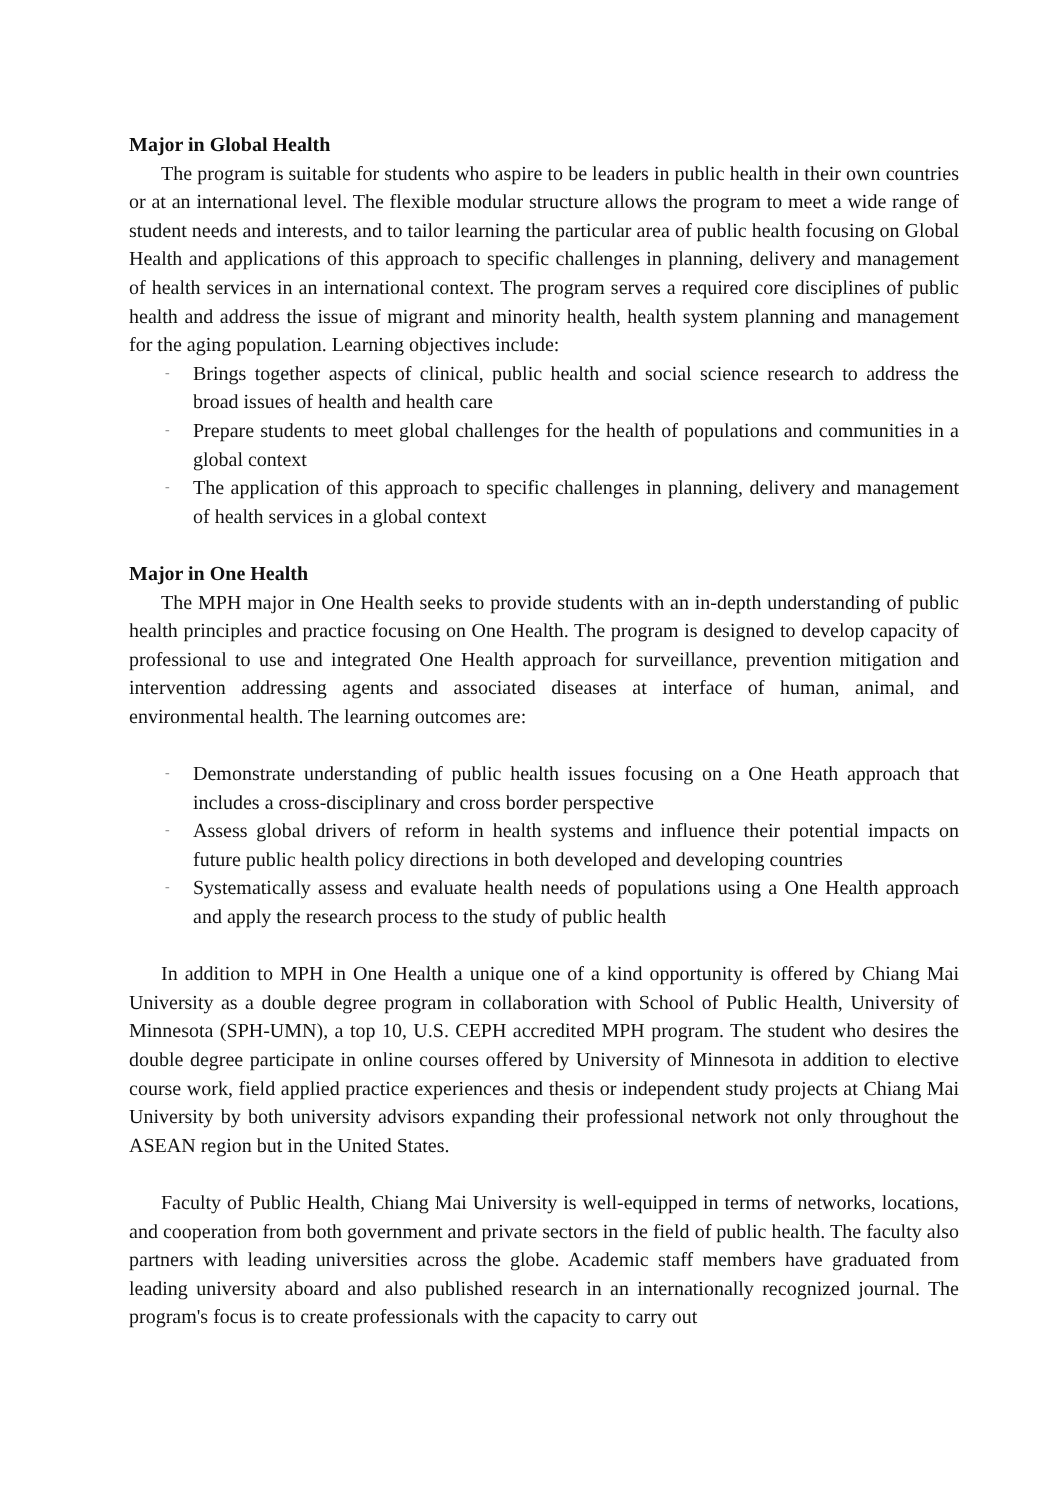Major in Global Health
The program is suitable for students who aspire to be leaders in public health in their own countries or at an international level. The flexible modular structure allows the program to meet a wide range of student needs and interests, and to tailor learning the particular area of public health focusing on Global Health and applications of this approach to specific challenges in planning, delivery and management of health services in an international context. The program serves a required core disciplines of public health and address the issue of migrant and minority health, health system planning and management for the aging population. Learning objectives include:
- Brings together aspects of clinical, public health and social science research to address the broad issues of health and health care
- Prepare students to meet global challenges for the health of populations and communities in a global context
- The application of this approach to specific challenges in planning, delivery and management of health services in a global context
Major in One Health
The MPH major in One Health seeks to provide students with an in-depth understanding of public health principles and practice focusing on One Health. The program is designed to develop capacity of professional to use and integrated One Health approach for surveillance, prevention mitigation and intervention addressing agents and associated diseases at interface of human, animal, and environmental health. The learning outcomes are:
- Demonstrate understanding of public health issues focusing on a One Heath approach that includes a cross-disciplinary and cross border perspective
- Assess global drivers of reform in health systems and influence their potential impacts on future public health policy directions in both developed and developing countries
- Systematically assess and evaluate health needs of populations using a One Health approach and apply the research process to the study of public health
In addition to MPH in One Health a unique one of a kind opportunity is offered by Chiang Mai University as a double degree program in collaboration with School of Public Health, University of Minnesota (SPH-UMN), a top 10, U.S. CEPH accredited MPH program. The student who desires the double degree participate in online courses offered by University of Minnesota in addition to elective course work, field applied practice experiences and thesis or independent study projects at Chiang Mai University by both university advisors expanding their professional network not only throughout the ASEAN region but in the United States.
Faculty of Public Health, Chiang Mai University is well-equipped in terms of networks, locations, and cooperation from both government and private sectors in the field of public health. The faculty also partners with leading universities across the globe. Academic staff members have graduated from leading university aboard and also published research in an internationally recognized journal. The program's focus is to create professionals with the capacity to carry out